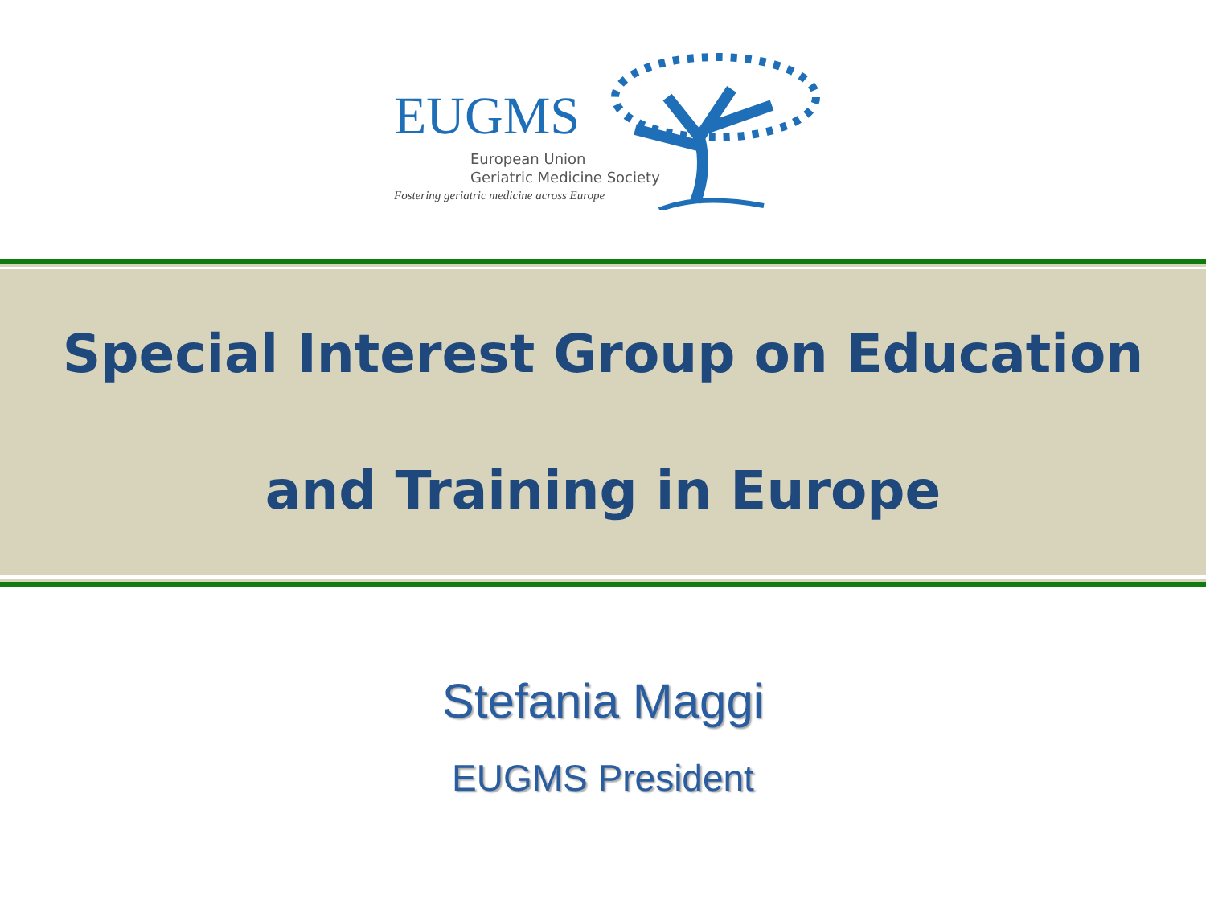EUGMS
European Union
Geriatric Medicine Society
Fostering geriatric medicine across Europe
Special Interest Group on Education
and Training in Europe
Stefania Maggi
EUGMS President